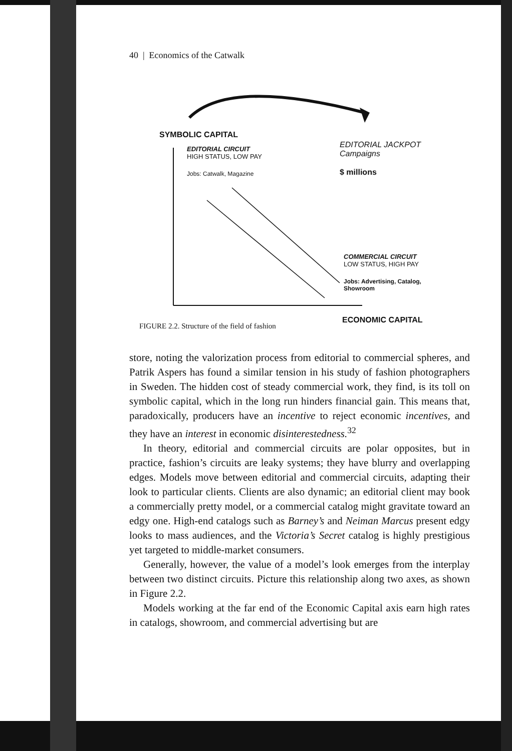40 | Economics of the Catwalk
SYMBOLIC CAPITAL
EDITORIAL CIRCUIT
HIGH STATUS, LOW PAY
Jobs: Catwalk, Magazine
EDITORIAL JACKPOT
Campaigns
$ millions
COMMERCIAL CIRCUIT
LOW STATUS, HIGH PAY
Jobs: Advertising, Catalog,
Showroom
ECONOMIC CAPITAL
FIGURE 2.2. Structure of the field of fashion
store, noting the valorization process from editorial to commercial spheres, and Patrik Aspers has found a similar tension in his study of fashion photographers in Sweden. The hidden cost of steady commercial work, they find, is its toll on symbolic capital, which in the long run hinders financial gain. This means that, paradoxically, producers have an incentive to reject economic incentives, and they have an interest in economic disinterestedness.<sup>32</sup>
In theory, editorial and commercial circuits are polar opposites, but in practice, fashion’s circuits are leaky systems; they have blurry and overlapping edges. Models move between editorial and commercial circuits, adapting their look to particular clients. Clients are also dynamic; an editorial client may book a commercially pretty model, or a commercial catalog might gravitate toward an edgy one. High-end catalogs such as Barney’s and Neiman Marcus present edgy looks to mass audiences, and the Victoria’s Secret catalog is highly prestigious yet targeted to middle-market consumers.
Generally, however, the value of a model’s look emerges from the interplay between two distinct circuits. Picture this relationship along two axes, as shown in Figure 2.2.
Models working at the far end of the Economic Capital axis earn high rates in catalogs, showroom, and commercial advertising but are